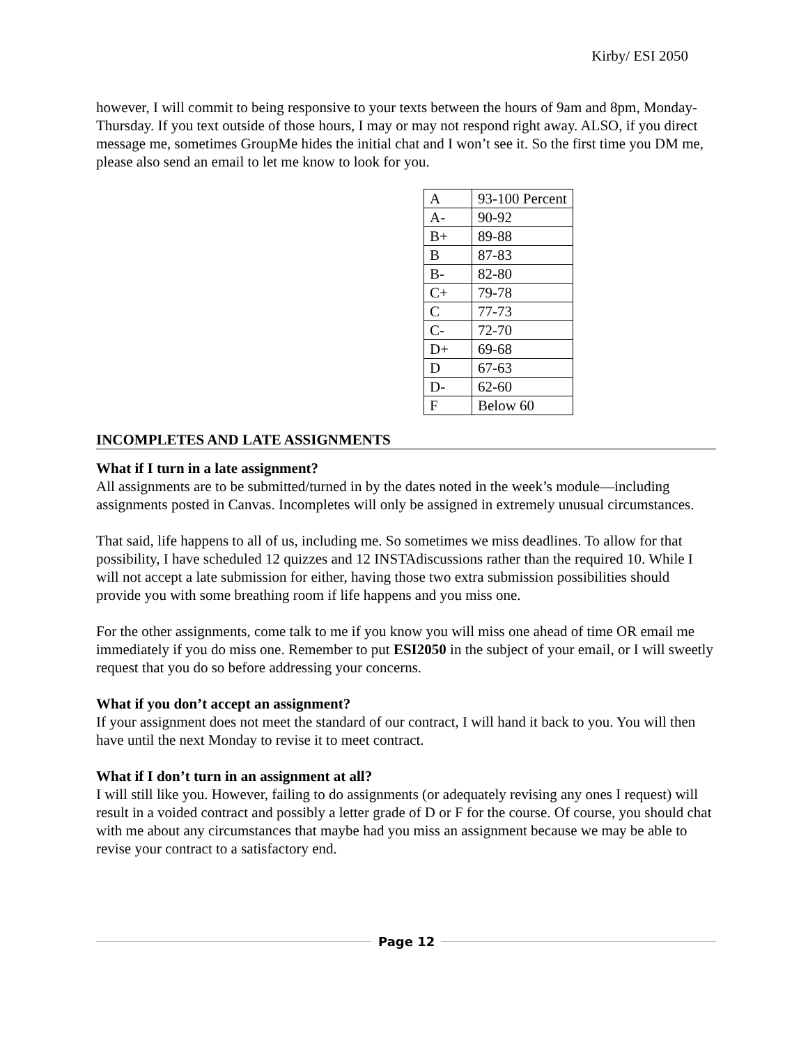Kirby/ ESI 2050
however, I will commit to being responsive to your texts between the hours of 9am and 8pm, Monday-Thursday. If you text outside of those hours, I may or may not respond right away. ALSO, if you direct message me, sometimes GroupMe hides the initial chat and I won’t see it. So the first time you DM me, please also send an email to let me know to look for you.
| A | 93-100 Percent |
| A- | 90-92 |
| B+ | 89-88 |
| B | 87-83 |
| B- | 82-80 |
| C+ | 79-78 |
| C | 77-73 |
| C- | 72-70 |
| D+ | 69-68 |
| D | 67-63 |
| D- | 62-60 |
| F | Below 60 |
INCOMPLETES AND LATE ASSIGNMENTS
What if I turn in a late assignment?
All assignments are to be submitted/turned in by the dates noted in the week’s module—including assignments posted in Canvas. Incompletes will only be assigned in extremely unusual circumstances.
That said, life happens to all of us, including me. So sometimes we miss deadlines. To allow for that possibility, I have scheduled 12 quizzes and 12 INSTAdiscussions rather than the required 10. While I will not accept a late submission for either, having those two extra submission possibilities should provide you with some breathing room if life happens and you miss one.
For the other assignments, come talk to me if you know you will miss one ahead of time OR email me immediately if you do miss one. Remember to put ESI2050 in the subject of your email, or I will sweetly request that you do so before addressing your concerns.
What if you don’t accept an assignment?
If your assignment does not meet the standard of our contract, I will hand it back to you. You will then have until the next Monday to revise it to meet contract.
What if I don’t turn in an assignment at all?
I will still like you. However, failing to do assignments (or adequately revising any ones I request) will result in a voided contract and possibly a letter grade of D or F for the course. Of course, you should chat with me about any circumstances that maybe had you miss an assignment because we may be able to revise your contract to a satisfactory end.
Page 12